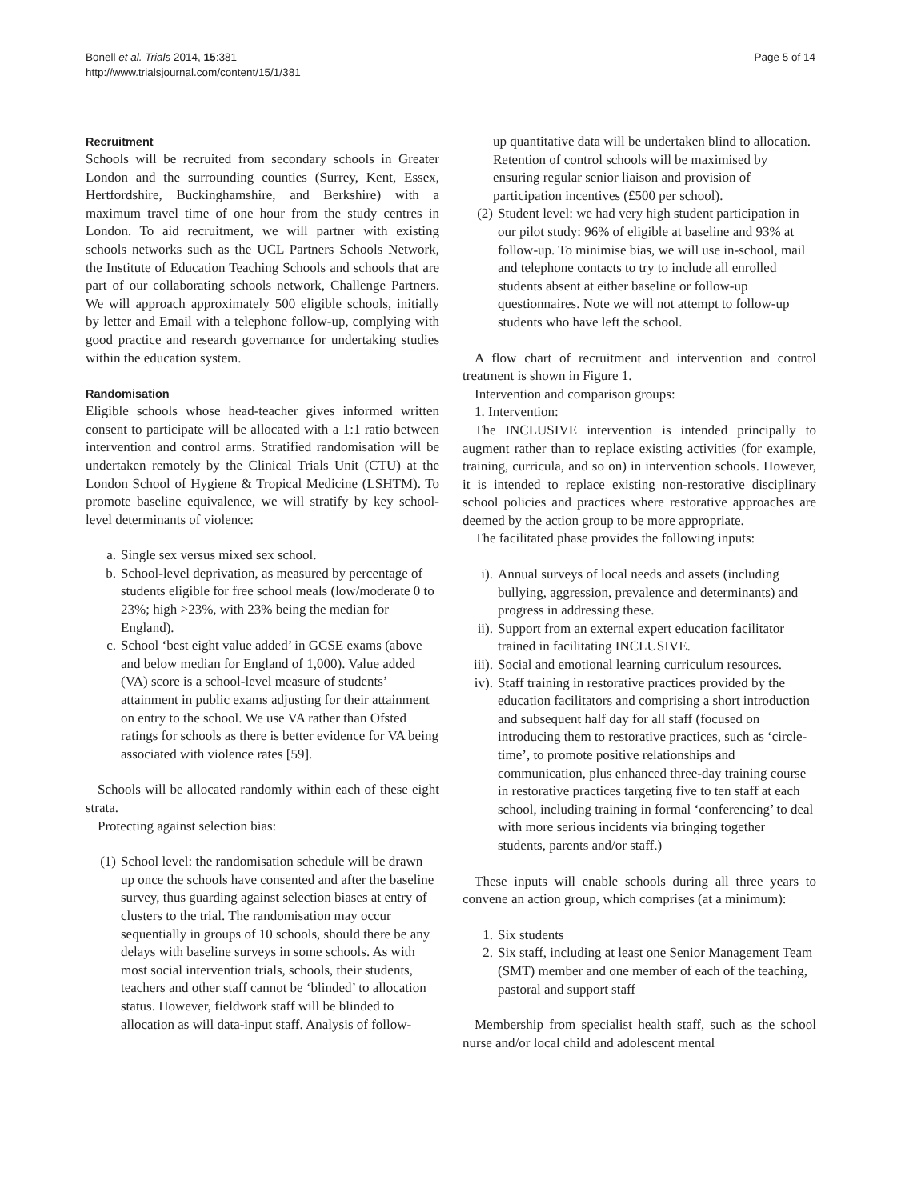Bonell et al. Trials 2014, 15:381
http://www.trialsjournal.com/content/15/1/381
Page 5 of 14
Recruitment
Schools will be recruited from secondary schools in Greater London and the surrounding counties (Surrey, Kent, Essex, Hertfordshire, Buckinghamshire, and Berkshire) with a maximum travel time of one hour from the study centres in London. To aid recruitment, we will partner with existing schools networks such as the UCL Partners Schools Network, the Institute of Education Teaching Schools and schools that are part of our collaborating schools network, Challenge Partners. We will approach approximately 500 eligible schools, initially by letter and Email with a telephone follow-up, complying with good practice and research governance for undertaking studies within the education system.
Randomisation
Eligible schools whose head-teacher gives informed written consent to participate will be allocated with a 1:1 ratio between intervention and control arms. Stratified randomisation will be undertaken remotely by the Clinical Trials Unit (CTU) at the London School of Hygiene & Tropical Medicine (LSHTM). To promote baseline equivalence, we will stratify by key school-level determinants of violence:
a. Single sex versus mixed sex school.
b. School-level deprivation, as measured by percentage of students eligible for free school meals (low/moderate 0 to 23%; high >23%, with 23% being the median for England).
c. School ‘best eight value added’ in GCSE exams (above and below median for England of 1,000). Value added (VA) score is a school-level measure of students’ attainment in public exams adjusting for their attainment on entry to the school. We use VA rather than Ofsted ratings for schools as there is better evidence for VA being associated with violence rates [59].
Schools will be allocated randomly within each of these eight strata.
Protecting against selection bias:
(1) School level: the randomisation schedule will be drawn up once the schools have consented and after the baseline survey, thus guarding against selection biases at entry of clusters to the trial. The randomisation may occur sequentially in groups of 10 schools, should there be any delays with baseline surveys in some schools. As with most social intervention trials, schools, their students, teachers and other staff cannot be ‘blinded’ to allocation status. However, fieldwork staff will be blinded to allocation as will data-input staff. Analysis of follow-
up quantitative data will be undertaken blind to allocation.
Retention of control schools will be maximised by ensuring regular senior liaison and provision of participation incentives (£500 per school).
(2) Student level: we had very high student participation in our pilot study: 96% of eligible at baseline and 93% at follow-up. To minimise bias, we will use in-school, mail and telephone contacts to try to include all enrolled students absent at either baseline or follow-up questionnaires. Note we will not attempt to follow-up students who have left the school.
A flow chart of recruitment and intervention and control treatment is shown in Figure 1.
Intervention and comparison groups:
1. Intervention:
The INCLUSIVE intervention is intended principally to augment rather than to replace existing activities (for example, training, curricula, and so on) in intervention schools. However, it is intended to replace existing non-restorative disciplinary school policies and practices where restorative approaches are deemed by the action group to be more appropriate.
The facilitated phase provides the following inputs:
i). Annual surveys of local needs and assets (including bullying, aggression, prevalence and determinants) and progress in addressing these.
ii). Support from an external expert education facilitator trained in facilitating INCLUSIVE.
iii). Social and emotional learning curriculum resources.
iv). Staff training in restorative practices provided by the education facilitators and comprising a short introduction and subsequent half day for all staff (focused on introducing them to restorative practices, such as ‘circle-time’, to promote positive relationships and communication, plus enhanced three-day training course in restorative practices targeting five to ten staff at each school, including training in formal ‘conferencing’ to deal with more serious incidents via bringing together students, parents and/or staff.)
These inputs will enable schools during all three years to convene an action group, which comprises (at a minimum):
1. Six students
2. Six staff, including at least one Senior Management Team (SMT) member and one member of each of the teaching, pastoral and support staff
Membership from specialist health staff, such as the school nurse and/or local child and adolescent mental